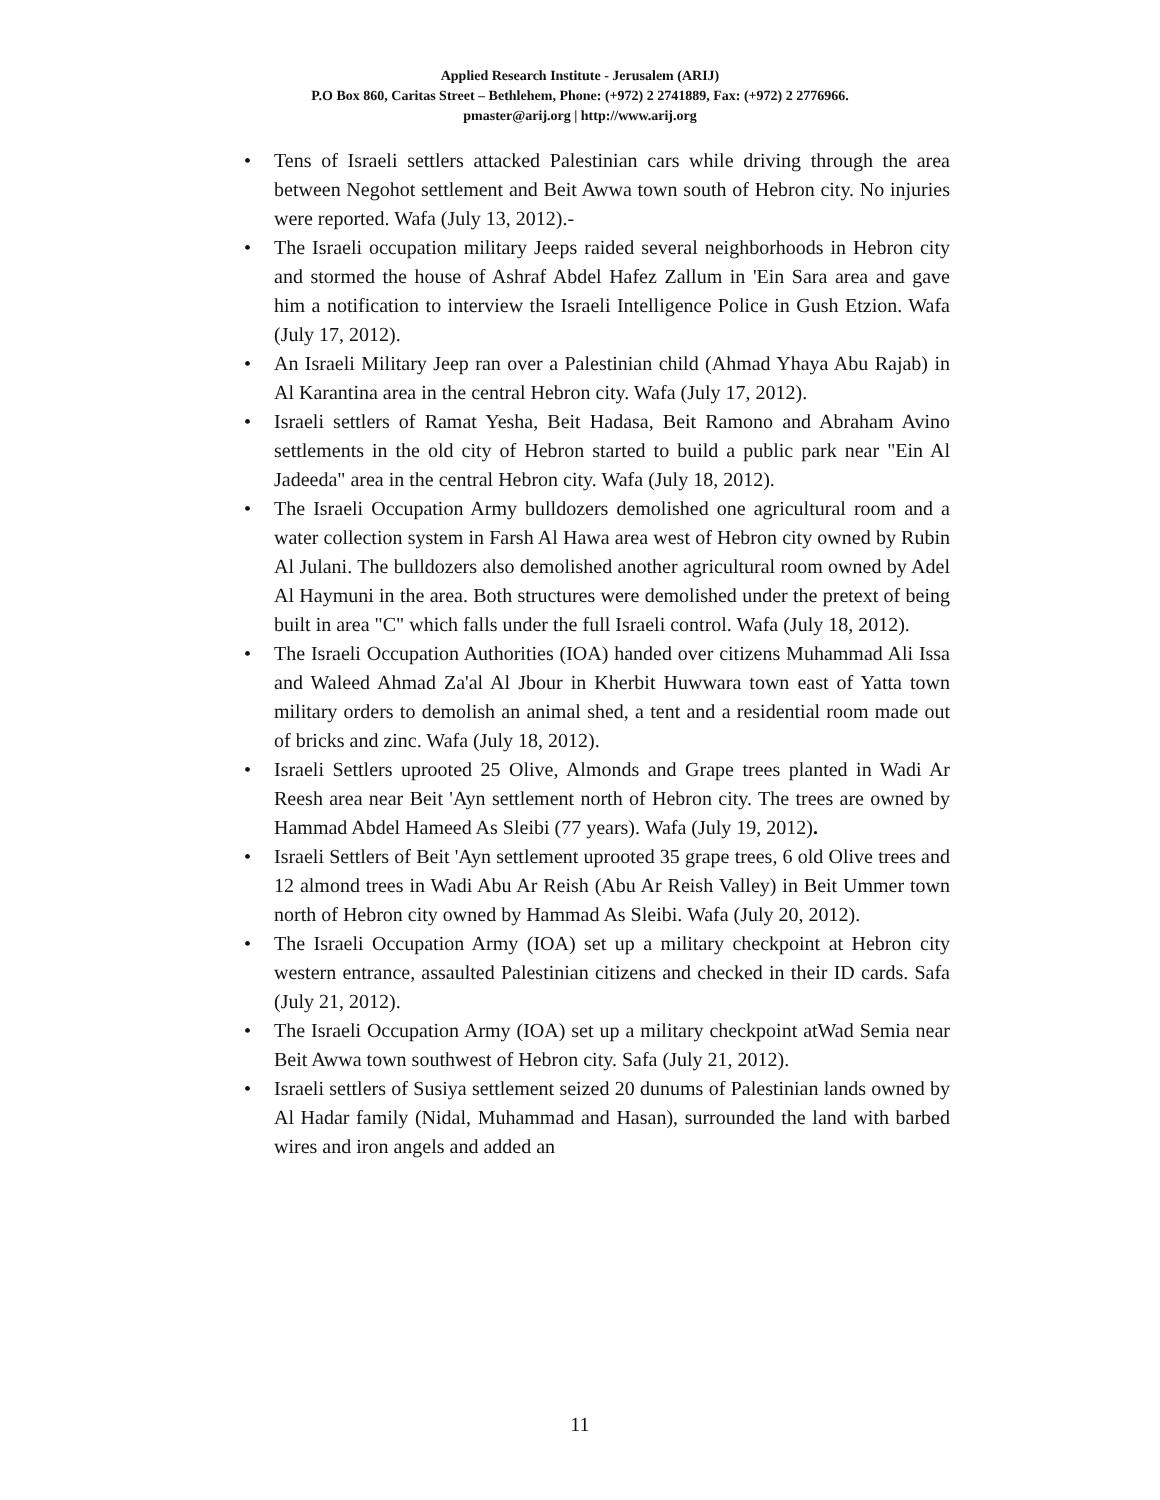Applied Research Institute - Jerusalem (ARIJ)
P.O Box 860, Caritas Street – Bethlehem, Phone: (+972) 2 2741889, Fax: (+972) 2 2776966.
pmaster@arij.org | http://www.arij.org
• Tens of Israeli settlers attacked Palestinian cars while driving through the area between Negohot settlement and Beit Awwa town south of Hebron city. No injuries were reported. Wafa (July 13, 2012).-
• The Israeli occupation military Jeeps raided several neighborhoods in Hebron city and stormed the house of Ashraf Abdel Hafez Zallum in 'Ein Sara area and gave him a notification to interview the Israeli Intelligence Police in Gush Etzion. Wafa (July 17, 2012).
• An Israeli Military Jeep ran over a Palestinian child (Ahmad Yhaya Abu Rajab) in Al Karantina area in the central Hebron city. Wafa (July 17, 2012).
• Israeli settlers of Ramat Yesha, Beit Hadasa, Beit Ramono and Abraham Avino settlements in the old city of Hebron started to build a public park near "Ein Al Jadeeda" area in the central Hebron city. Wafa (July 18, 2012).
• The Israeli Occupation Army bulldozers demolished one agricultural room and a water collection system in Farsh Al Hawa area west of Hebron city owned by Rubin Al Julani. The bulldozers also demolished another agricultural room owned by Adel Al Haymuni in the area. Both structures were demolished under the pretext of being built in area "C" which falls under the full Israeli control. Wafa (July 18, 2012).
• The Israeli Occupation Authorities (IOA) handed over citizens Muhammad Ali Issa and Waleed Ahmad Za'al Al Jbour in Kherbit Huwwara town east of Yatta town military orders to demolish an animal shed, a tent and a residential room made out of bricks and zinc. Wafa (July 18, 2012).
• Israeli Settlers uprooted 25 Olive, Almonds and Grape trees planted in Wadi Ar Reesh area near Beit 'Ayn settlement north of Hebron city. The trees are owned by Hammad Abdel Hameed As Sleibi (77 years). Wafa (July 19, 2012).
• Israeli Settlers of Beit 'Ayn settlement uprooted 35 grape trees, 6 old Olive trees and 12 almond trees in Wadi Abu Ar Reish (Abu Ar Reish Valley) in Beit Ummer town north of Hebron city owned by Hammad As Sleibi. Wafa (July 20, 2012).
• The Israeli Occupation Army (IOA) set up a military checkpoint at Hebron city western entrance, assaulted Palestinian citizens and checked in their ID cards. Safa (July 21, 2012).
• The Israeli Occupation Army (IOA) set up a military checkpoint atWad Semia near Beit Awwa town southwest of Hebron city. Safa (July 21, 2012).
• Israeli settlers of Susiya settlement seized 20 dunums of Palestinian lands owned by Al Hadar family (Nidal, Muhammad and Hasan), surrounded the land with barbed wires and iron angels and added an
11